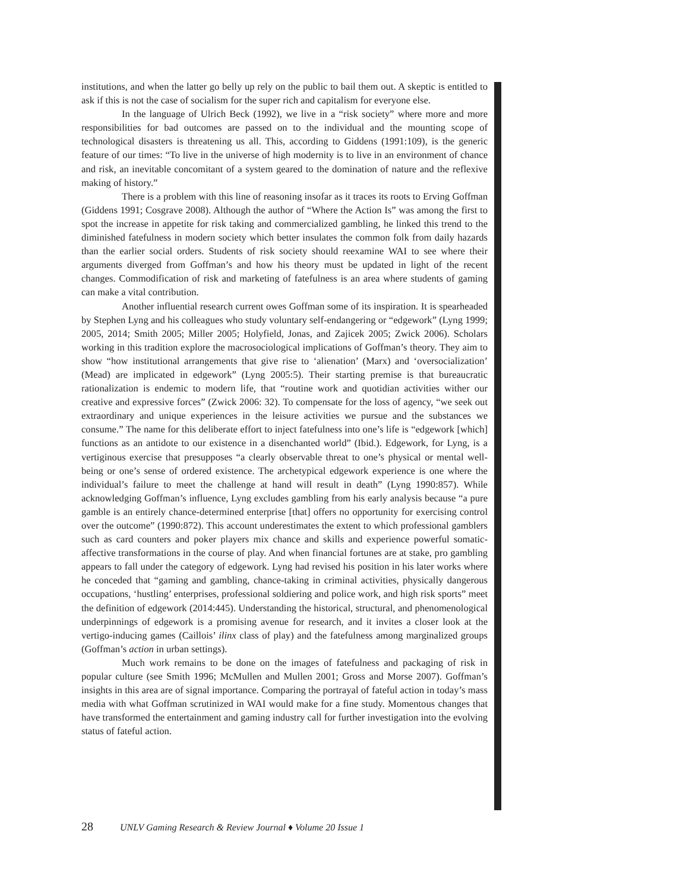institutions, and when the latter go belly up rely on the public to bail them out. A skeptic is entitled to ask if this is not the case of socialism for the super rich and capitalism for everyone else.
In the language of Ulrich Beck (1992), we live in a “risk society” where more and more responsibilities for bad outcomes are passed on to the individual and the mounting scope of technological disasters is threatening us all. This, according to Giddens (1991:109), is the generic feature of our times: “To live in the universe of high modernity is to live in an environment of chance and risk, an inevitable concomitant of a system geared to the domination of nature and the reflexive making of history.”
There is a problem with this line of reasoning insofar as it traces its roots to Erving Goffman (Giddens 1991; Cosgrave 2008). Although the author of “Where the Action Is” was among the first to spot the increase in appetite for risk taking and commercialized gambling, he linked this trend to the diminished fatefulness in modern society which better insulates the common folk from daily hazards than the earlier social orders. Students of risk society should reexamine WAI to see where their arguments diverged from Goffman’s and how his theory must be updated in light of the recent changes. Commodification of risk and marketing of fatefulness is an area where students of gaming can make a vital contribution.
Another influential research current owes Goffman some of its inspiration. It is spearheaded by Stephen Lyng and his colleagues who study voluntary self-endangering or “edgework” (Lyng 1999; 2005, 2014; Smith 2005; Miller 2005; Holyfield, Jonas, and Zajicek 2005; Zwick 2006). Scholars working in this tradition explore the macrosociological implications of Goffman’s theory. They aim to show “how institutional arrangements that give rise to ‘alienation’ (Marx) and ‘oversocialization’ (Mead) are implicated in edgework” (Lyng 2005:5). Their starting premise is that bureaucratic rationalization is endemic to modern life, that “routine work and quotidian activities wither our creative and expressive forces” (Zwick 2006: 32). To compensate for the loss of agency, “we seek out extraordinary and unique experiences in the leisure activities we pursue and the substances we consume.” The name for this deliberate effort to inject fatefulness into one’s life is “edgework [which] functions as an antidote to our existence in a disenchanted world” (Ibid.). Edgework, for Lyng, is a vertiginous exercise that presupposes “a clearly observable threat to one’s physical or mental well-being or one’s sense of ordered existence. The archetypical edgework experience is one where the individual’s failure to meet the challenge at hand will result in death” (Lyng 1990:857). While acknowledging Goffman’s influence, Lyng excludes gambling from his early analysis because “a pure gamble is an entirely chance-determined enterprise [that] offers no opportunity for exercising control over the outcome” (1990:872). This account underestimates the extent to which professional gamblers such as card counters and poker players mix chance and skills and experience powerful somatic-affective transformations in the course of play. And when financial fortunes are at stake, pro gambling appears to fall under the category of edgework. Lyng had revised his position in his later works where he conceded that “gaming and gambling, chance-taking in criminal activities, physically dangerous occupations, ‘hustling’ enterprises, professional soldiering and police work, and high risk sports” meet the definition of edgework (2014:445). Understanding the historical, structural, and phenomenological underpinnings of edgework is a promising avenue for research, and it invites a closer look at the vertigo-inducing games (Caillois’ ilinx class of play) and the fatefulness among marginalized groups (Goffman’s action in urban settings).
Much work remains to be done on the images of fatefulness and packaging of risk in popular culture (see Smith 1996; McMullen and Mullen 2001; Gross and Morse 2007). Goffman’s insights in this area are of signal importance. Comparing the portrayal of fateful action in today’s mass media with what Goffman scrutinized in WAI would make for a fine study. Momentous changes that have transformed the entertainment and gaming industry call for further investigation into the evolving status of fateful action.
28 UNLV Gaming Research & Review Journal ♦ Volume 20 Issue 1